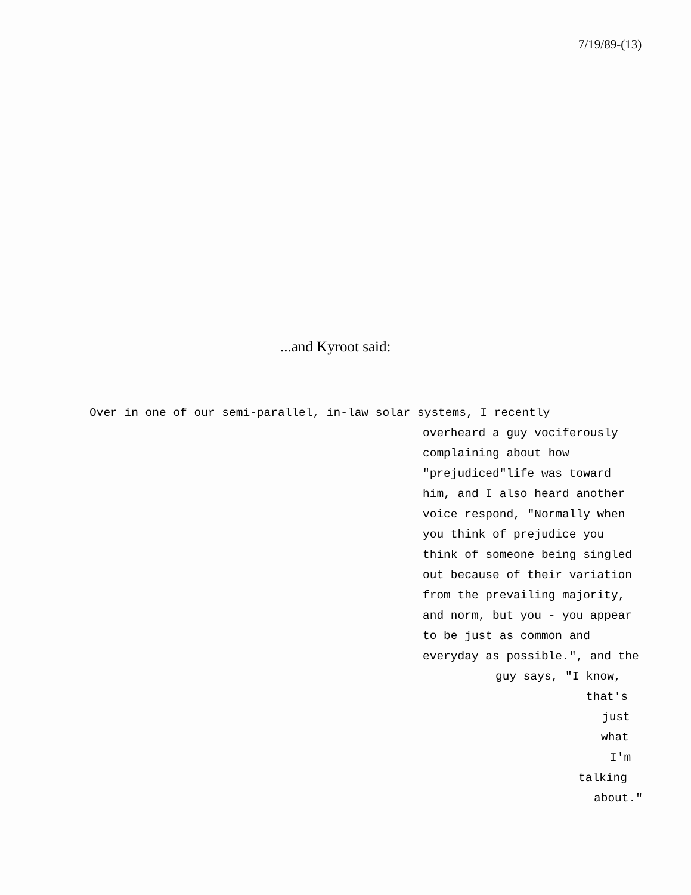7/19/89-(13)
...and Kyroot said:
Over in one of our semi-parallel, in-law solar systems, I recently
overheard a guy vociferously
complaining about how
"prejudiced"life was toward
him, and I also heard another
voice respond, "Normally when
you think of prejudice you
think of someone being singled
out because of their variation
from the prevailing majority,
and norm, but you - you appear
to be just as common and
everyday as possible.", and the
guy says, "I know,
that's
just
what
I'm
talking
about."